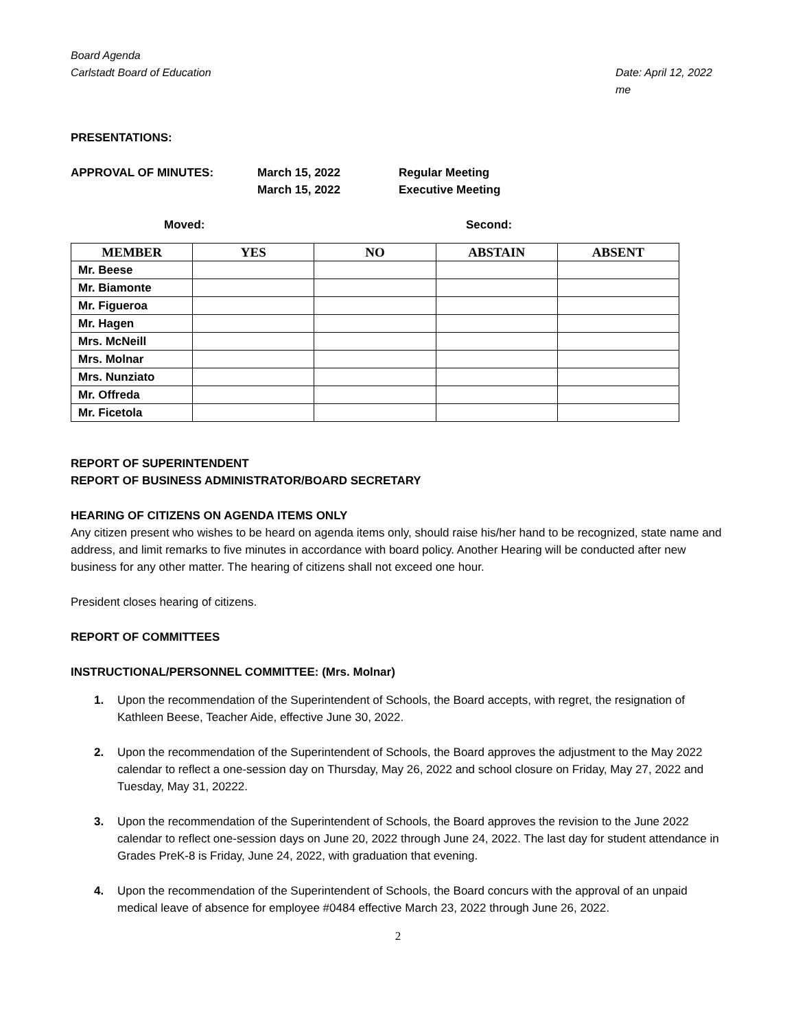Board Agenda
Carlstadt Board of Education
Date: April 12, 2022
me
PRESENTATIONS:
APPROVAL OF MINUTES:
March 15, 2022
March 15, 2022
Regular Meeting
Executive Meeting
Moved: Second:
| MEMBER | YES | NO | ABSTAIN | ABSENT |
| --- | --- | --- | --- | --- |
| Mr. Beese | | | | |
| Mr. Biamonte | | | | |
| Mr. Figueroa | | | | |
| Mr. Hagen | | | | |
| Mrs. McNeill | | | | |
| Mrs. Molnar | | | | |
| Mrs. Nunziato | | | | |
| Mr. Offreda | | | | |
| Mr. Ficetola | | | | |
REPORT OF SUPERINTENDENT
REPORT OF BUSINESS ADMINISTRATOR/BOARD SECRETARY
HEARING OF CITIZENS ON AGENDA ITEMS ONLY
Any citizen present who wishes to be heard on agenda items only, should raise his/her hand to be recognized, state name and address, and limit remarks to five minutes in accordance with board policy. Another Hearing will be conducted after new business for any other matter. The hearing of citizens shall not exceed one hour.
President closes hearing of citizens.
REPORT OF COMMITTEES
INSTRUCTIONAL/PERSONNEL COMMITTEE: (Mrs. Molnar)
1. Upon the recommendation of the Superintendent of Schools, the Board accepts, with regret, the resignation of Kathleen Beese, Teacher Aide, effective June 30, 2022.
2. Upon the recommendation of the Superintendent of Schools, the Board approves the adjustment to the May 2022 calendar to reflect a one-session day on Thursday, May 26, 2022 and school closure on Friday, May 27, 2022 and Tuesday, May 31, 20222.
3. Upon the recommendation of the Superintendent of Schools, the Board approves the revision to the June 2022 calendar to reflect one-session days on June 20, 2022 through June 24, 2022. The last day for student attendance in Grades PreK-8 is Friday, June 24, 2022, with graduation that evening.
4. Upon the recommendation of the Superintendent of Schools, the Board concurs with the approval of an unpaid medical leave of absence for employee #0484 effective March 23, 2022 through June 26, 2022.
2